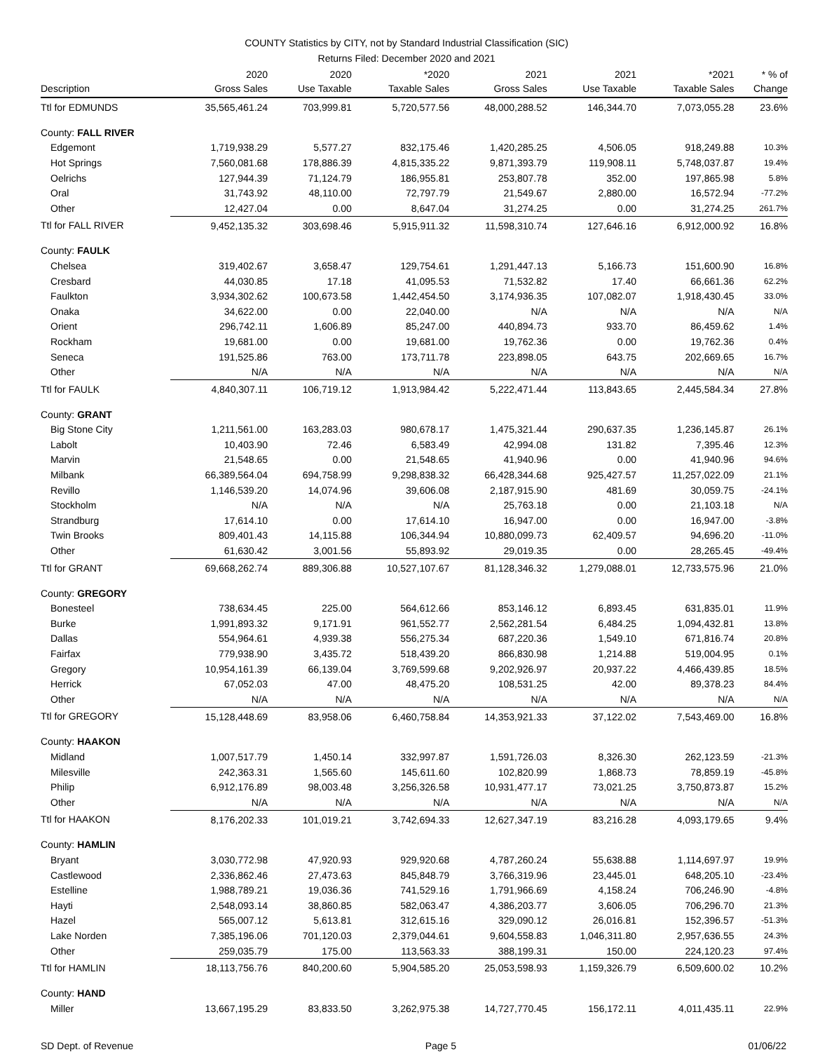COUNTY Statistics by CITY, not by Standard Industrial Classification (SIC)
Returns Filed: December 2020 and 2021
| | 2020 | 2020 | *2020 | 2021 | 2021 | *2021 | * % of |
| --- | --- | --- | --- | --- | --- | --- | --- |
| Description | Gross Sales | Use Taxable | Taxable Sales | Gross Sales | Use Taxable | Taxable Sales | Change |
| Ttl for EDMUNDS | 35,565,461.24 | 703,999.81 | 5,720,577.56 | 48,000,288.52 | 146,344.70 | 7,073,055.28 | 23.6% |
| County: FALL RIVER | | | | | | | |
| Edgemont | 1,719,938.29 | 5,577.27 | 832,175.46 | 1,420,285.25 | 4,506.05 | 918,249.88 | 10.3% |
| Hot Springs | 7,560,081.68 | 178,886.39 | 4,815,335.22 | 9,871,393.79 | 119,908.11 | 5,748,037.87 | 19.4% |
| Oelrichs | 127,944.39 | 71,124.79 | 186,955.81 | 253,807.78 | 352.00 | 197,865.98 | 5.8% |
| Oral | 31,743.92 | 48,110.00 | 72,797.79 | 21,549.67 | 2,880.00 | 16,572.94 | -77.2% |
| Other | 12,427.04 | 0.00 | 8,647.04 | 31,274.25 | 0.00 | 31,274.25 | 261.7% |
| Ttl for FALL RIVER | 9,452,135.32 | 303,698.46 | 5,915,911.32 | 11,598,310.74 | 127,646.16 | 6,912,000.92 | 16.8% |
| County: FAULK | | | | | | | |
| Chelsea | 319,402.67 | 3,658.47 | 129,754.61 | 1,291,447.13 | 5,166.73 | 151,600.90 | 16.8% |
| Cresbard | 44,030.85 | 17.18 | 41,095.53 | 71,532.82 | 17.40 | 66,661.36 | 62.2% |
| Faulkton | 3,934,302.62 | 100,673.58 | 1,442,454.50 | 3,174,936.35 | 107,082.07 | 1,918,430.45 | 33.0% |
| Onaka | 34,622.00 | 0.00 | 22,040.00 | N/A | N/A | N/A | N/A |
| Orient | 296,742.11 | 1,606.89 | 85,247.00 | 440,894.73 | 933.70 | 86,459.62 | 1.4% |
| Rockham | 19,681.00 | 0.00 | 19,681.00 | 19,762.36 | 0.00 | 19,762.36 | 0.4% |
| Seneca | 191,525.86 | 763.00 | 173,711.78 | 223,898.05 | 643.75 | 202,669.65 | 16.7% |
| Other | N/A | N/A | N/A | N/A | N/A | N/A | N/A |
| Ttl for FAULK | 4,840,307.11 | 106,719.12 | 1,913,984.42 | 5,222,471.44 | 113,843.65 | 2,445,584.34 | 27.8% |
| County: GRANT | | | | | | | |
| Big Stone City | 1,211,561.00 | 163,283.03 | 980,678.17 | 1,475,321.44 | 290,637.35 | 1,236,145.87 | 26.1% |
| Labolt | 10,403.90 | 72.46 | 6,583.49 | 42,994.08 | 131.82 | 7,395.46 | 12.3% |
| Marvin | 21,548.65 | 0.00 | 21,548.65 | 41,940.96 | 0.00 | 41,940.96 | 94.6% |
| Milbank | 66,389,564.04 | 694,758.99 | 9,298,838.32 | 66,428,344.68 | 925,427.57 | 11,257,022.09 | 21.1% |
| Revillo | 1,146,539.20 | 14,074.96 | 39,606.08 | 2,187,915.90 | 481.69 | 30,059.75 | -24.1% |
| Stockholm | N/A | N/A | N/A | 25,763.18 | 0.00 | 21,103.18 | N/A |
| Strandburg | 17,614.10 | 0.00 | 17,614.10 | 16,947.00 | 0.00 | 16,947.00 | -3.8% |
| Twin Brooks | 809,401.43 | 14,115.88 | 106,344.94 | 10,880,099.73 | 62,409.57 | 94,696.20 | -11.0% |
| Other | 61,630.42 | 3,001.56 | 55,893.92 | 29,019.35 | 0.00 | 28,265.45 | -49.4% |
| Ttl for GRANT | 69,668,262.74 | 889,306.88 | 10,527,107.67 | 81,128,346.32 | 1,279,088.01 | 12,733,575.96 | 21.0% |
| County: GREGORY | | | | | | | |
| Bonesteel | 738,634.45 | 225.00 | 564,612.66 | 853,146.12 | 6,893.45 | 631,835.01 | 11.9% |
| Burke | 1,991,893.32 | 9,171.91 | 961,552.77 | 2,562,281.54 | 6,484.25 | 1,094,432.81 | 13.8% |
| Dallas | 554,964.61 | 4,939.38 | 556,275.34 | 687,220.36 | 1,549.10 | 671,816.74 | 20.8% |
| Fairfax | 779,938.90 | 3,435.72 | 518,439.20 | 866,830.98 | 1,214.88 | 519,004.95 | 0.1% |
| Gregory | 10,954,161.39 | 66,139.04 | 3,769,599.68 | 9,202,926.97 | 20,937.22 | 4,466,439.85 | 18.5% |
| Herrick | 67,052.03 | 47.00 | 48,475.20 | 108,531.25 | 42.00 | 89,378.23 | 84.4% |
| Other | N/A | N/A | N/A | N/A | N/A | N/A | N/A |
| Ttl for GREGORY | 15,128,448.69 | 83,958.06 | 6,460,758.84 | 14,353,921.33 | 37,122.02 | 7,543,469.00 | 16.8% |
| County: HAAKON | | | | | | | |
| Midland | 1,007,517.79 | 1,450.14 | 332,997.87 | 1,591,726.03 | 8,326.30 | 262,123.59 | -21.3% |
| Milesville | 242,363.31 | 1,565.60 | 145,611.60 | 102,820.99 | 1,868.73 | 78,859.19 | -45.8% |
| Philip | 6,912,176.89 | 98,003.48 | 3,256,326.58 | 10,931,477.17 | 73,021.25 | 3,750,873.87 | 15.2% |
| Other | N/A | N/A | N/A | N/A | N/A | N/A | N/A |
| Ttl for HAAKON | 8,176,202.33 | 101,019.21 | 3,742,694.33 | 12,627,347.19 | 83,216.28 | 4,093,179.65 | 9.4% |
| County: HAMLIN | | | | | | | |
| Bryant | 3,030,772.98 | 47,920.93 | 929,920.68 | 4,787,260.24 | 55,638.88 | 1,114,697.97 | 19.9% |
| Castlewood | 2,336,862.46 | 27,473.63 | 845,848.79 | 3,766,319.96 | 23,445.01 | 648,205.10 | -23.4% |
| Estelline | 1,988,789.21 | 19,036.36 | 741,529.16 | 1,791,966.69 | 4,158.24 | 706,246.90 | -4.8% |
| Hayti | 2,548,093.14 | 38,860.85 | 582,063.47 | 4,386,203.77 | 3,606.05 | 706,296.70 | 21.3% |
| Hazel | 565,007.12 | 5,613.81 | 312,615.16 | 329,090.12 | 26,016.81 | 152,396.57 | -51.3% |
| Lake Norden | 7,385,196.06 | 701,120.03 | 2,379,044.61 | 9,604,558.83 | 1,046,311.80 | 2,957,636.55 | 24.3% |
| Other | 259,035.79 | 175.00 | 113,563.33 | 388,199.31 | 150.00 | 224,120.23 | 97.4% |
| Ttl for HAMLIN | 18,113,756.76 | 840,200.60 | 5,904,585.20 | 25,053,598.93 | 1,159,326.79 | 6,509,600.02 | 10.2% |
| County: HAND | | | | | | | |
| Miller | 13,667,195.29 | 83,833.50 | 3,262,975.38 | 14,727,770.45 | 156,172.11 | 4,011,435.11 | 22.9% |
SD Dept. of Revenue Page 5 01/06/22